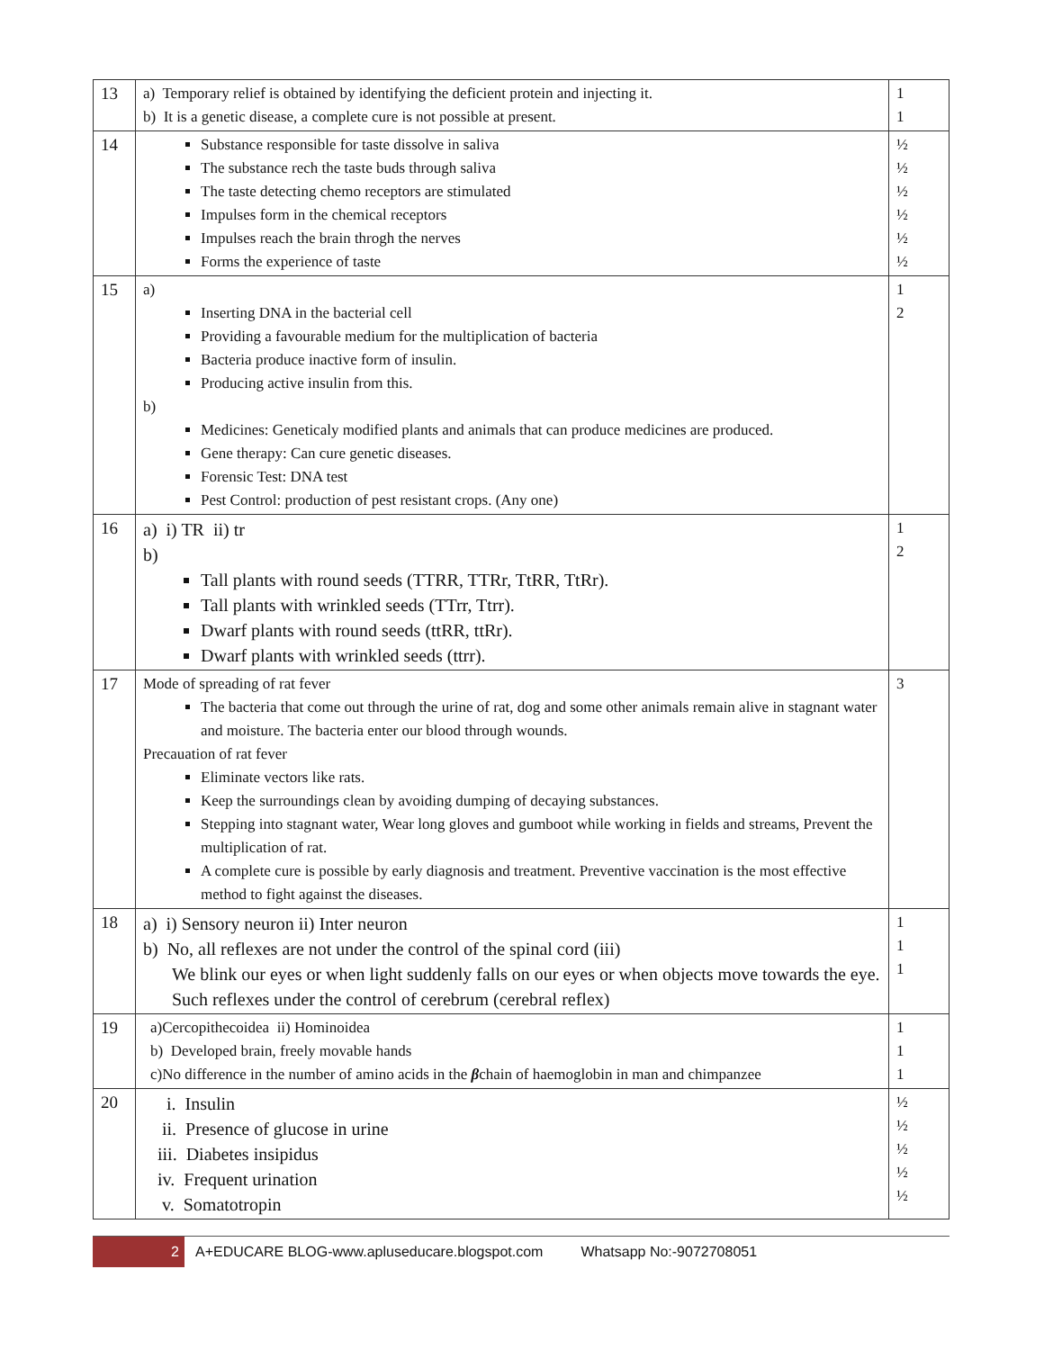| 13 | a) Temporary relief is obtained by identifying the deficient protein and injecting it. b) It is a genetic disease, a complete cure is not possible at present. | 1 1 |
| 14 | Substance responsible for taste dissolve in saliva The substance rech the taste buds through saliva The taste detecting chemo receptors are stimulated Impulses form in the chemical receptors Impulses reach the brain throgh the nerves Forms the experience of taste | ½ ½ ½ ½ ½ ½ |
| 15 | a) Inserting DNA in the bacterial cell Providing a favourable medium for the multiplication of bacteria Bacteria produce inactive form of insulin. Producing active insulin from this. b) Medicines: Geneticaly modified plants and animals that can produce medicines are produced. Gene therapy: Can cure genetic diseases. Forensic Test: DNA test Pest Control: production of pest resistant crops. (Any one) | 1 2 |
| 16 | a) i) TR ii) tr b) Tall plants with round seeds (TTRR, TTRr, TtRR, TtRr). Tall plants with wrinkled seeds (TTrr, Ttrr). Dwarf plants with round seeds (ttRR, ttRr). Dwarf plants with wrinkled seeds (ttrr). | 1 2 |
| 17 | Mode of spreading of rat fever The bacteria that come out through the urine of rat, dog and some other animals remain alive in stagnant water and moisture. The bacteria enter our blood through wounds. Precauation of rat fever Eliminate vectors like rats. Keep the surroundings clean by avoiding dumping of decaying substances. Stepping into stagnant water, Wear long gloves and gumboot while working in fields and streams, Prevent the multiplication of rat. A complete cure is possible by early diagnosis and treatment. Preventive vaccination is the most effective method to fight against the diseases. | 3 |
| 18 | a) i) Sensory neuron ii) Inter neuron b) No, all reflexes are not under the control of the spinal cord (iii) We blink our eyes or when light suddenly falls on our eyes or when objects move towards the eye. Such reflexes under the control of cerebrum (cerebral reflex) | 1 1 1 |
| 19 | a)Cercopithecoidea ii) Hominoidea b) Developed brain, freely movable hands c)No difference in the number of amino acids in the β chain of haemoglobin in man and chimpanzee | 1 1 1 |
| 20 | i. Insulin ii. Presence of glucose in urine iii. Diabetes insipidus iv. Frequent urination v. Somatotropin | ½ ½ ½ ½ ½ |
2 A+EDUCARE BLOG-www.apluseducare.blogspot.com Whatsapp No:-9072708051